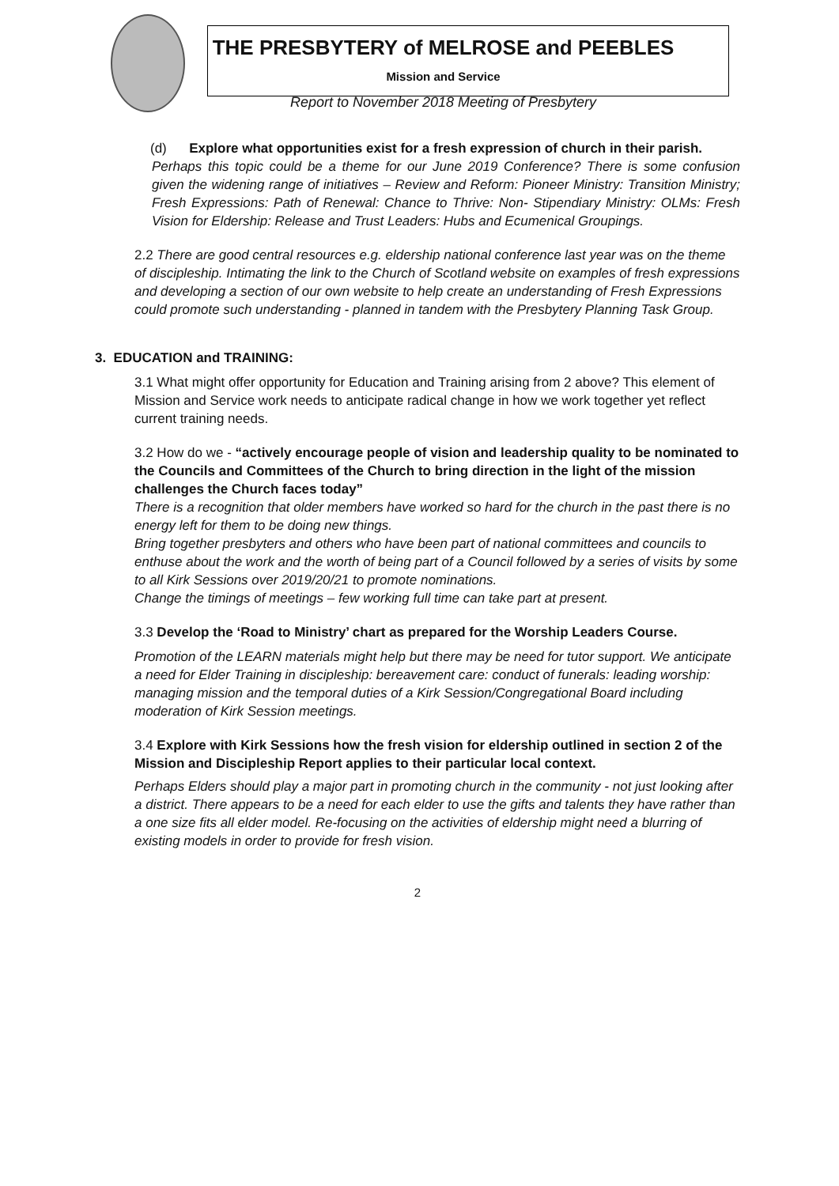THE PRESBYTERY of MELROSE and PEEBLES
Mission and Service
Report to November 2018 Meeting of Presbytery
(d) Explore what opportunities exist for a fresh expression of church in their parish.
Perhaps this topic could be a theme for our June 2019 Conference? There is some confusion given the widening range of initiatives – Review and Reform: Pioneer Ministry: Transition Ministry; Fresh Expressions: Path of Renewal: Chance to Thrive: Non- Stipendiary Ministry: OLMs: Fresh Vision for Eldership: Release and Trust Leaders: Hubs and Ecumenical Groupings.
2.2 There are good central resources e.g. eldership national conference last year was on the theme of discipleship. Intimating the link to the Church of Scotland website on examples of fresh expressions and developing a section of our own website to help create an understanding of Fresh Expressions could promote such understanding - planned in tandem with the Presbytery Planning Task Group.
3. EDUCATION and TRAINING:
3.1 What might offer opportunity for Education and Training arising from 2 above? This element of Mission and Service work needs to anticipate radical change in how we work together yet reflect current training needs.
3.2 How do we - “actively encourage people of vision and leadership quality to be nominated to the Councils and Committees of the Church to bring direction in the light of the mission challenges the Church faces today”
There is a recognition that older members have worked so hard for the church in the past there is no energy left for them to be doing new things.
Bring together presbyters and others who have been part of national committees and councils to enthuse about the work and the worth of being part of a Council followed by a series of visits by some to all Kirk Sessions over 2019/20/21 to promote nominations.
Change the timings of meetings – few working full time can take part at present.
3.3 Develop the ‘Road to Ministry’ chart as prepared for the Worship Leaders Course.
Promotion of the LEARN materials might help but there may be need for tutor support. We anticipate a need for Elder Training in discipleship: bereavement care: conduct of funerals: leading worship: managing mission and the temporal duties of a Kirk Session/Congregational Board including moderation of Kirk Session meetings.
3.4 Explore with Kirk Sessions how the fresh vision for eldership outlined in section 2 of the Mission and Discipleship Report applies to their particular local context.
Perhaps Elders should play a major part in promoting church in the community - not just looking after a district. There appears to be a need for each elder to use the gifts and talents they have rather than a one size fits all elder model. Re-focusing on the activities of eldership might need a blurring of existing models in order to provide for fresh vision.
2